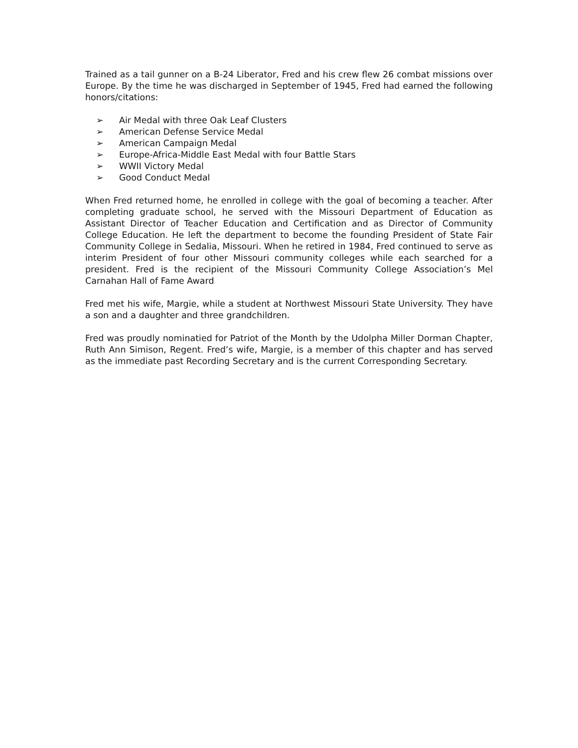Trained as a tail gunner on a B-24 Liberator, Fred and his crew flew 26 combat missions over Europe. By the time he was discharged in September of 1945, Fred had earned the following honors/citations:
➢ Air Medal with three Oak Leaf Clusters
➢ American Defense Service Medal
➢ American Campaign Medal
➢ Europe-Africa-Middle East Medal with four Battle Stars
➢ WWII Victory Medal
➢ Good Conduct Medal
When Fred returned home, he enrolled in college with the goal of becoming a teacher. After completing graduate school, he served with the Missouri Department of Education as Assistant Director of Teacher Education and Certification and as Director of Community College Education. He left the department to become the founding President of State Fair Community College in Sedalia, Missouri. When he retired in 1984, Fred continued to serve as interim President of four other Missouri community colleges while each searched for a president. Fred is the recipient of the Missouri Community College Association’s Mel Carnahan Hall of Fame Award
Fred met his wife, Margie, while a student at Northwest Missouri State University. They have a son and a daughter and three grandchildren.
Fred was proudly nominatied for Patriot of the Month by the Udolpha Miller Dorman Chapter, Ruth Ann Simison, Regent. Fred’s wife, Margie, is a member of this chapter and has served as the immediate past Recording Secretary and is the current Corresponding Secretary.